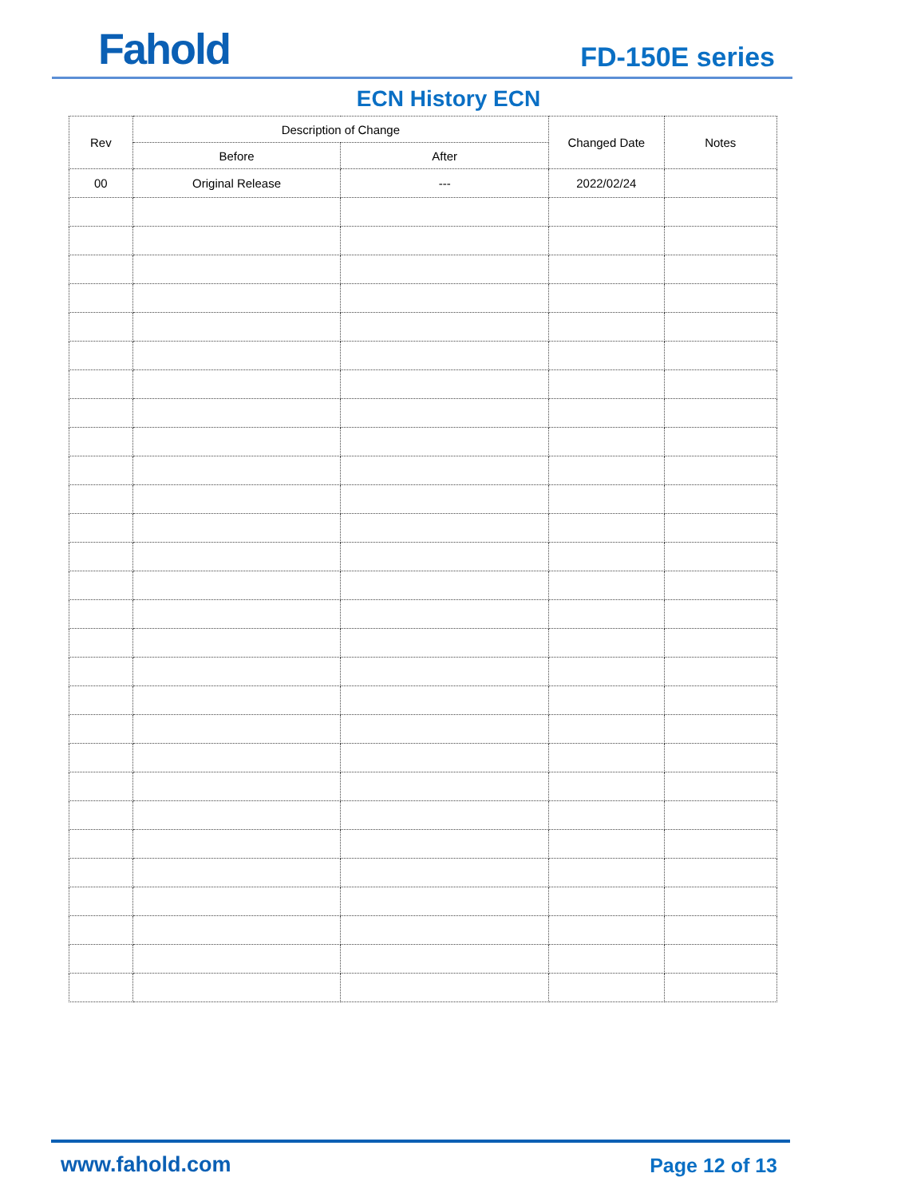Fahold FD-150E series
ECN History ECN
| Rev | Description of Change | | Changed Date | Notes |
| --- | --- | --- | --- | --- |
| | Before | After | | |
| 00 | Original Release | --- | 2022/02/24 | |
www.fahold.com Page 12 of 13